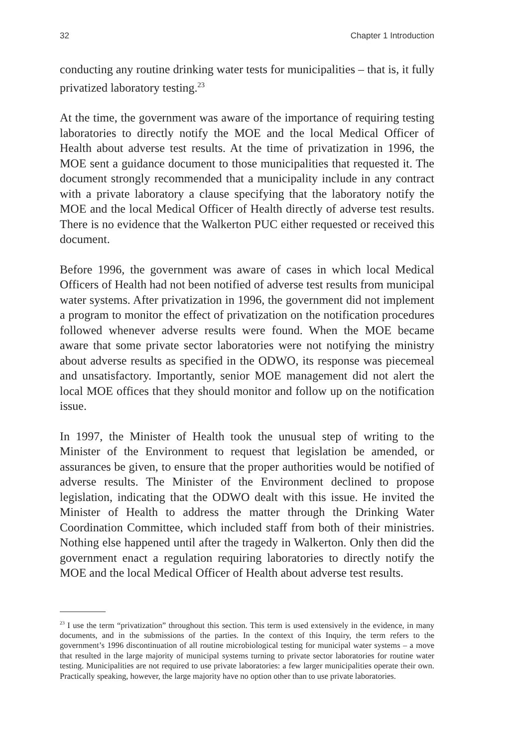32 Chapter 1 Introduction
conducting any routine drinking water tests for municipalities – that is, it fully privatized laboratory testing.<sup>23</sup>
At the time, the government was aware of the importance of requiring testing laboratories to directly notify the MOE and the local Medical Officer of Health about adverse test results. At the time of privatization in 1996, the MOE sent a guidance document to those municipalities that requested it. The document strongly recommended that a municipality include in any contract with a private laboratory a clause specifying that the laboratory notify the MOE and the local Medical Officer of Health directly of adverse test results. There is no evidence that the Walkerton PUC either requested or received this document.
Before 1996, the government was aware of cases in which local Medical Officers of Health had not been notified of adverse test results from municipal water systems. After privatization in 1996, the government did not implement a program to monitor the effect of privatization on the notification procedures followed whenever adverse results were found. When the MOE became aware that some private sector laboratories were not notifying the ministry about adverse results as specified in the ODWO, its response was piecemeal and unsatisfactory. Importantly, senior MOE management did not alert the local MOE offices that they should monitor and follow up on the notification issue.
In 1997, the Minister of Health took the unusual step of writing to the Minister of the Environment to request that legislation be amended, or assurances be given, to ensure that the proper authorities would be notified of adverse results. The Minister of the Environment declined to propose legislation, indicating that the ODWO dealt with this issue. He invited the Minister of Health to address the matter through the Drinking Water Coordination Committee, which included staff from both of their ministries. Nothing else happened until after the tragedy in Walkerton. Only then did the government enact a regulation requiring laboratories to directly notify the MOE and the local Medical Officer of Health about adverse test results.
<sup>23</sup> I use the term “privatization” throughout this section. This term is used extensively in the evidence, in many documents, and in the submissions of the parties. In the context of this Inquiry, the term refers to the government’s 1996 discontinuation of all routine microbiological testing for municipal water systems – a move that resulted in the large majority of municipal systems turning to private sector laboratories for routine water testing. Municipalities are not required to use private laboratories: a few larger municipalities operate their own. Practically speaking, however, the large majority have no option other than to use private laboratories.